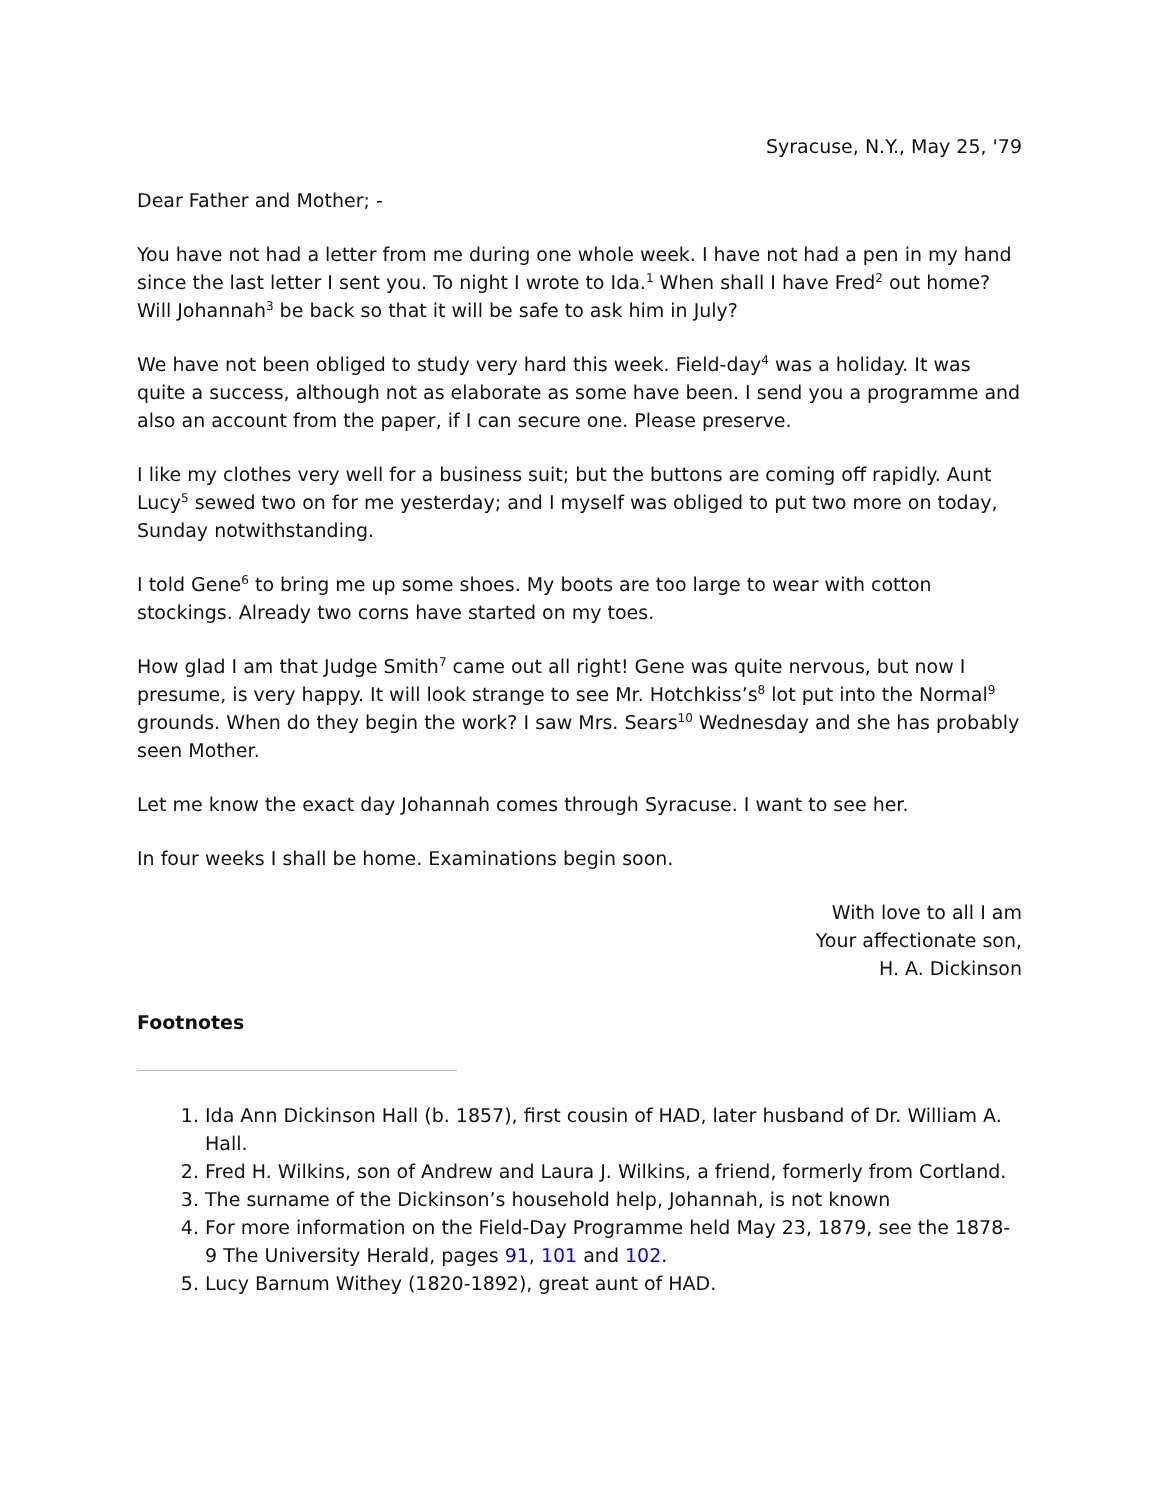Syracuse, N.Y., May 25, '79
Dear Father and Mother; -
You have not had a letter from me during one whole week. I have not had a pen in my hand since the last letter I sent you. To night I wrote to Ida.<sup>1</sup> When shall I have Fred<sup>2</sup> out home? Will Johannah<sup>3</sup> be back so that it will be safe to ask him in July?
We have not been obliged to study very hard this week. Field-day<sup>4</sup> was a holiday. It was quite a success, although not as elaborate as some have been. I send you a programme and also an account from the paper, if I can secure one. Please preserve.
I like my clothes very well for a business suit; but the buttons are coming off rapidly. Aunt Lucy<sup>5</sup> sewed two on for me yesterday; and I myself was obliged to put two more on today, Sunday notwithstanding.
I told Gene<sup>6</sup> to bring me up some shoes. My boots are too large to wear with cotton stockings. Already two corns have started on my toes.
How glad I am that Judge Smith<sup>7</sup> came out all right! Gene was quite nervous, but now I presume, is very happy. It will look strange to see Mr. Hotchkiss’s<sup>8</sup> lot put into the Normal<sup>9</sup> grounds. When do they begin the work? I saw Mrs. Sears<sup>10</sup> Wednesday and she has probably seen Mother.
Let me know the exact day Johannah comes through Syracuse. I want to see her.
In four weeks I shall be home. Examinations begin soon.
With love to all I am
Your affectionate son,
H. A. Dickinson
Footnotes
1. Ida Ann Dickinson Hall (b. 1857), first cousin of HAD, later husband of Dr. William A. Hall.
2. Fred H. Wilkins, son of Andrew and Laura J. Wilkins, a friend, formerly from Cortland.
3. The surname of the Dickinson’s household help, Johannah, is not known
4. For more information on the Field-Day Programme held May 23, 1879, see the 1878-9 The University Herald, pages 91, 101 and 102.
5. Lucy Barnum Withey (1820-1892), great aunt of HAD.